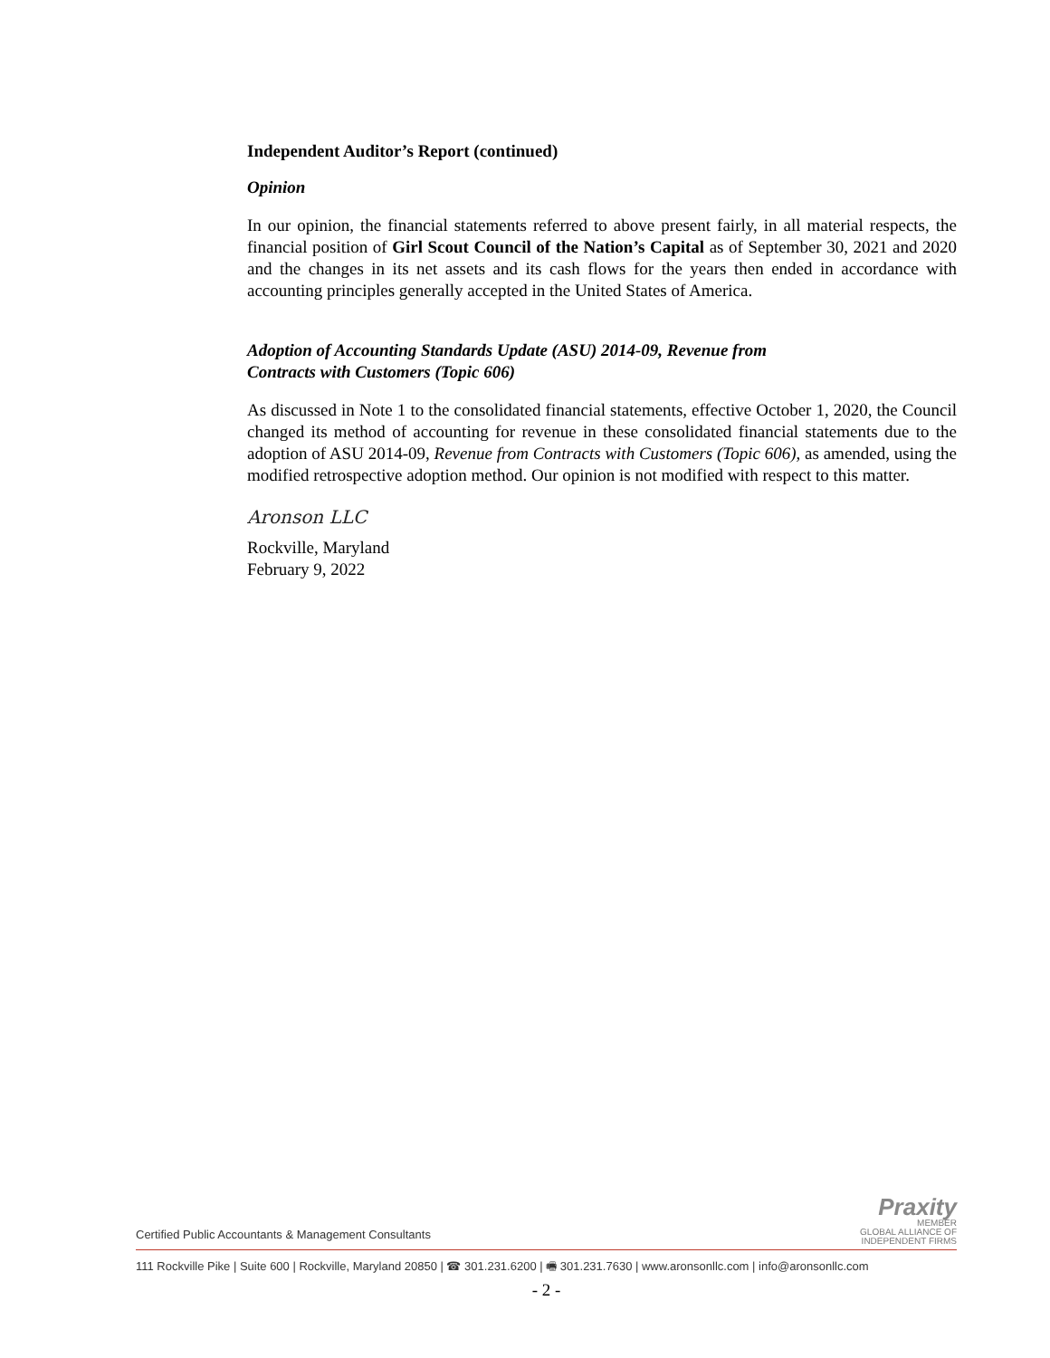Independent Auditor’s Report (continued)
Opinion
In our opinion, the financial statements referred to above present fairly, in all material respects, the financial position of Girl Scout Council of the Nation’s Capital as of September 30, 2021 and 2020 and the changes in its net assets and its cash flows for the years then ended in accordance with accounting principles generally accepted in the United States of America.
Adoption of Accounting Standards Update (ASU) 2014-09, Revenue from
Contracts with Customers (Topic 606)
As discussed in Note 1 to the consolidated financial statements, effective October 1, 2020, the Council changed its method of accounting for revenue in these consolidated financial statements due to the adoption of ASU 2014-09, Revenue from Contracts with Customers (Topic 606), as amended, using the modified retrospective adoption method. Our opinion is not modified with respect to this matter.
Aronson LLC
Rockville, Maryland
February 9, 2022
Certified Public Accountants & Management Consultants
Praxity
MEMBER
GLOBAL ALLIANCE OF
INDEPENDENT FIRMS
111 Rockville Pike | Suite 600 | Rockville, Maryland 20850 | ☎ 301.231.6200 | 🖷 301.231.7630 | www.aronsonllc.com | info@aronsonllc.com
- 2 -